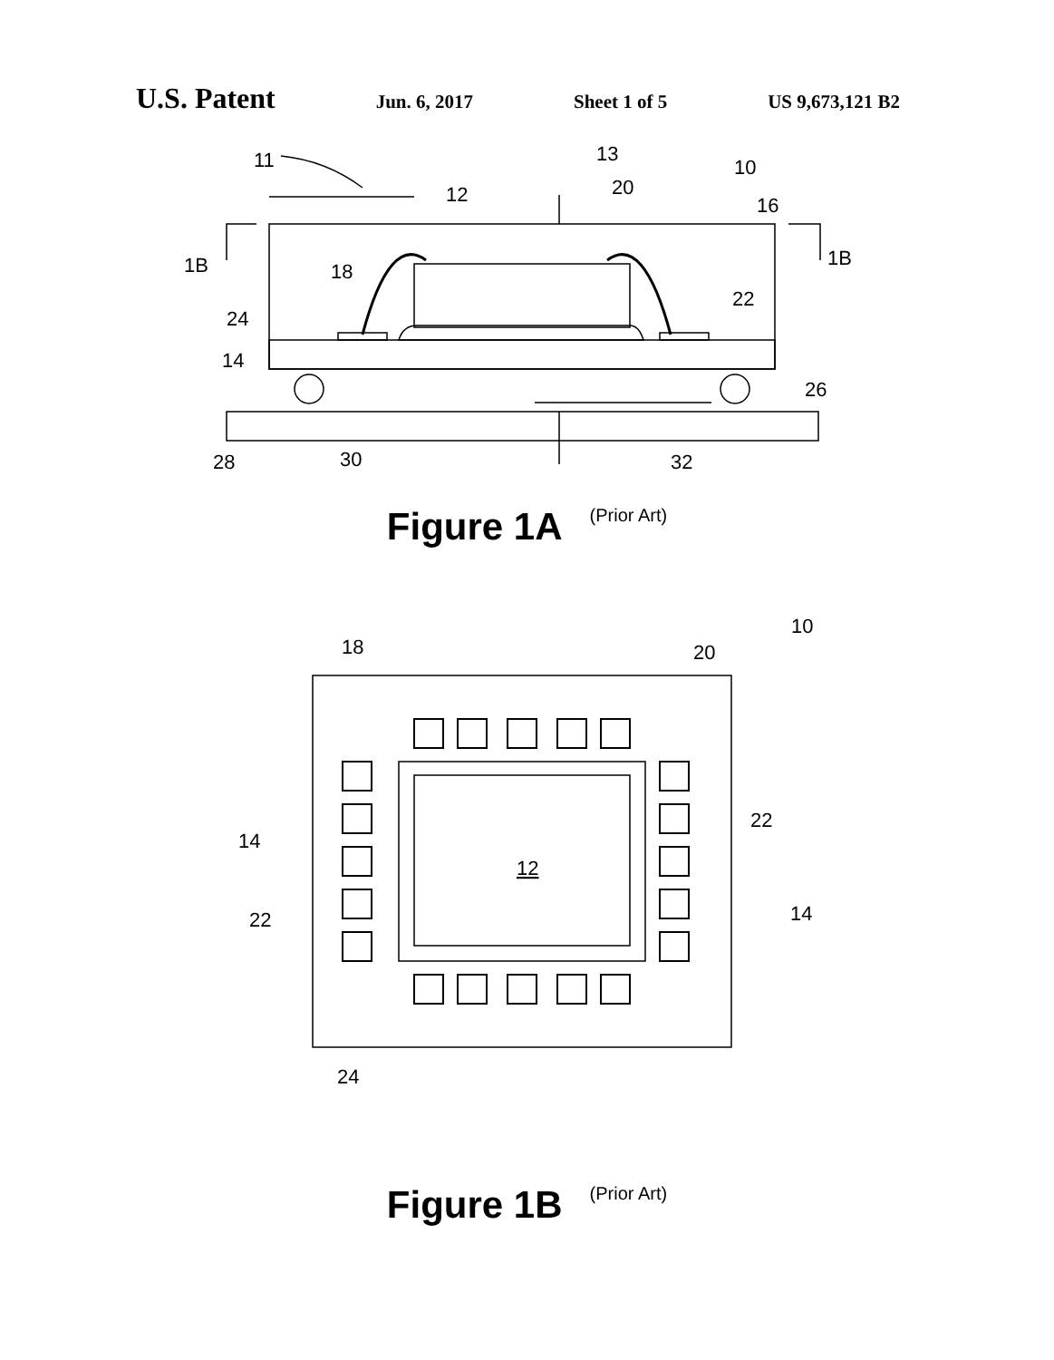U.S. Patent
Jun. 6, 2017 Sheet 1 of 5 US 9,673,121 B2
11
13
10
12
20
16
1B
1B
18
24
22
14
26
28
30
32
Figure 1A (Prior Art)
18
20
10
14
22
12
22
14
24
Figure 1B (Prior Art)